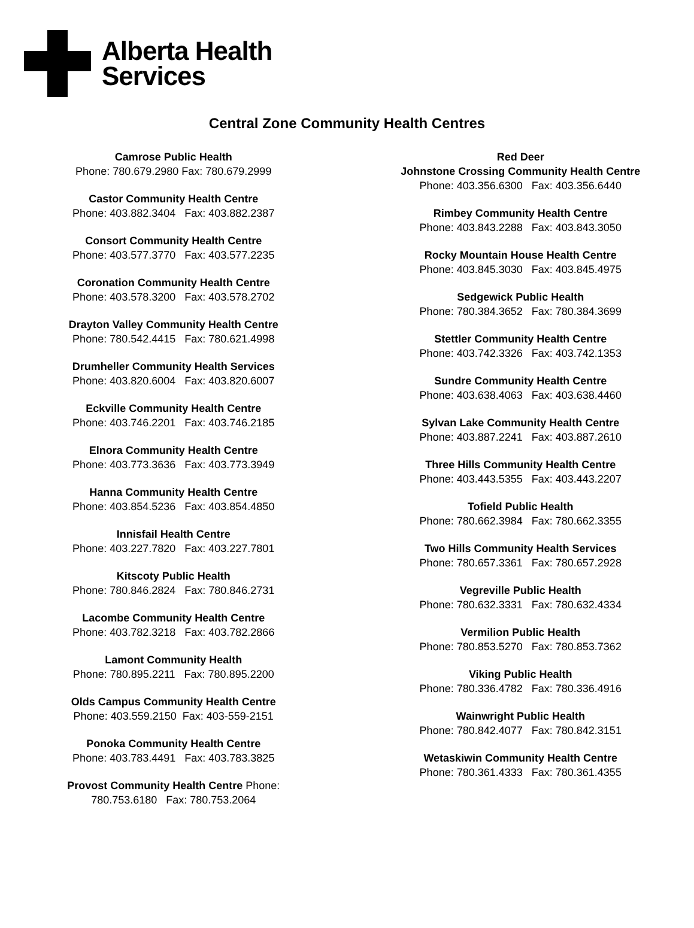Alberta Health
Services
Central Zone Community Health Centres
Camrose Public Health
Phone: 780.679.2980 Fax: 780.679.2999
Castor Community Health Centre
Phone: 403.882.3404 Fax: 403.882.2387
Consort Community Health Centre
Phone: 403.577.3770 Fax: 403.577.2235
Coronation Community Health Centre
Phone: 403.578.3200 Fax: 403.578.2702
Drayton Valley Community Health Centre
Phone: 780.542.4415 Fax: 780.621.4998
Drumheller Community Health Services
Phone: 403.820.6004 Fax: 403.820.6007
Eckville Community Health Centre
Phone: 403.746.2201 Fax: 403.746.2185
Elnora Community Health Centre
Phone: 403.773.3636 Fax: 403.773.3949
Hanna Community Health Centre
Phone: 403.854.5236 Fax: 403.854.4850
Innisfail Health Centre
Phone: 403.227.7820 Fax: 403.227.7801
Kitscoty Public Health
Phone: 780.846.2824 Fax: 780.846.2731
Lacombe Community Health Centre
Phone: 403.782.3218 Fax: 403.782.2866
Lamont Community Health
Phone: 780.895.2211 Fax: 780.895.2200
Olds Campus Community Health Centre
Phone: 403.559.2150 Fax: 403-559-2151
Ponoka Community Health Centre
Phone: 403.783.4491 Fax: 403.783.3825
Provost Community Health Centre Phone:
780.753.6180 Fax: 780.753.2064
Red Deer
Johnstone Crossing Community Health Centre
Phone: 403.356.6300 Fax: 403.356.6440
Rimbey Community Health Centre
Phone: 403.843.2288 Fax: 403.843.3050
Rocky Mountain House Health Centre
Phone: 403.845.3030 Fax: 403.845.4975
Sedgewick Public Health
Phone: 780.384.3652 Fax: 780.384.3699
Stettler Community Health Centre
Phone: 403.742.3326 Fax: 403.742.1353
Sundre Community Health Centre
Phone: 403.638.4063 Fax: 403.638.4460
Sylvan Lake Community Health Centre
Phone: 403.887.2241 Fax: 403.887.2610
Three Hills Community Health Centre
Phone: 403.443.5355 Fax: 403.443.2207
Tofield Public Health
Phone: 780.662.3984 Fax: 780.662.3355
Two Hills Community Health Services
Phone: 780.657.3361 Fax: 780.657.2928
Vegreville Public Health
Phone: 780.632.3331 Fax: 780.632.4334
Vermilion Public Health
Phone: 780.853.5270 Fax: 780.853.7362
Viking Public Health
Phone: 780.336.4782 Fax: 780.336.4916
Wainwright Public Health
Phone: 780.842.4077 Fax: 780.842.3151
Wetaskiwin Community Health Centre
Phone: 780.361.4333 Fax: 780.361.4355